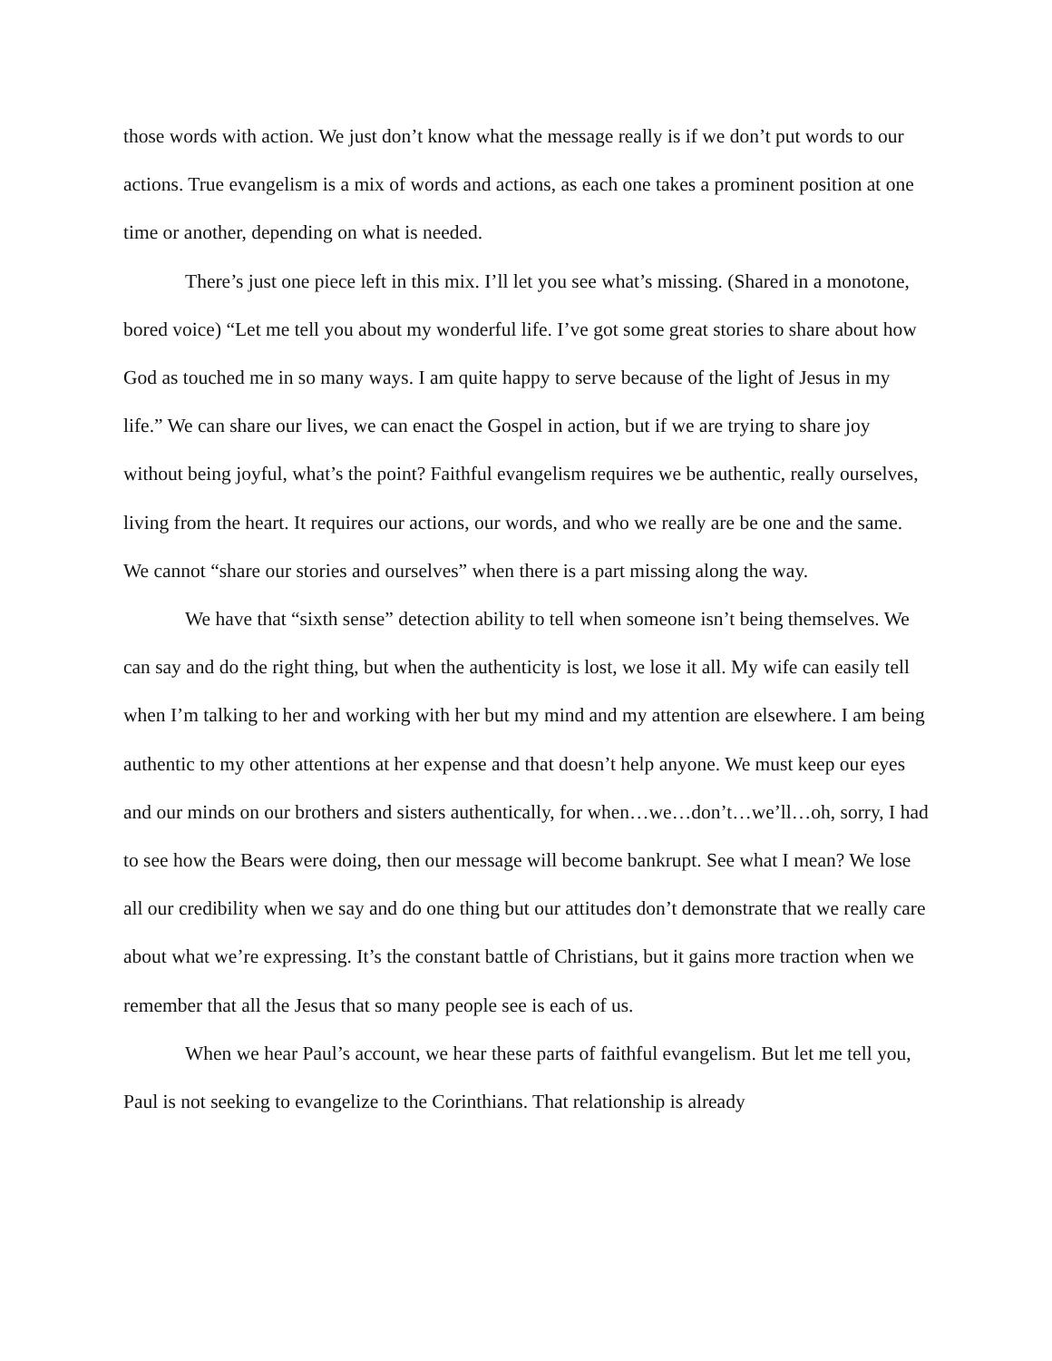those words with action. We just don’t know what the message really is if we don’t put words to our actions. True evangelism is a mix of words and actions, as each one takes a prominent position at one time or another, depending on what is needed.
There’s just one piece left in this mix. I’ll let you see what’s missing. (Shared in a monotone, bored voice) “Let me tell you about my wonderful life. I’ve got some great stories to share about how God as touched me in so many ways. I am quite happy to serve because of the light of Jesus in my life.” We can share our lives, we can enact the Gospel in action, but if we are trying to share joy without being joyful, what’s the point? Faithful evangelism requires we be authentic, really ourselves, living from the heart. It requires our actions, our words, and who we really are be one and the same. We cannot “share our stories and ourselves” when there is a part missing along the way.
We have that “sixth sense” detection ability to tell when someone isn’t being themselves. We can say and do the right thing, but when the authenticity is lost, we lose it all. My wife can easily tell when I’m talking to her and working with her but my mind and my attention are elsewhere. I am being authentic to my other attentions at her expense and that doesn’t help anyone. We must keep our eyes and our minds on our brothers and sisters authentically, for when…we…don’t…we’ll…oh, sorry, I had to see how the Bears were doing, then our message will become bankrupt. See what I mean? We lose all our credibility when we say and do one thing but our attitudes don’t demonstrate that we really care about what we’re expressing. It’s the constant battle of Christians, but it gains more traction when we remember that all the Jesus that so many people see is each of us.
When we hear Paul’s account, we hear these parts of faithful evangelism. But let me tell you, Paul is not seeking to evangelize to the Corinthians. That relationship is already